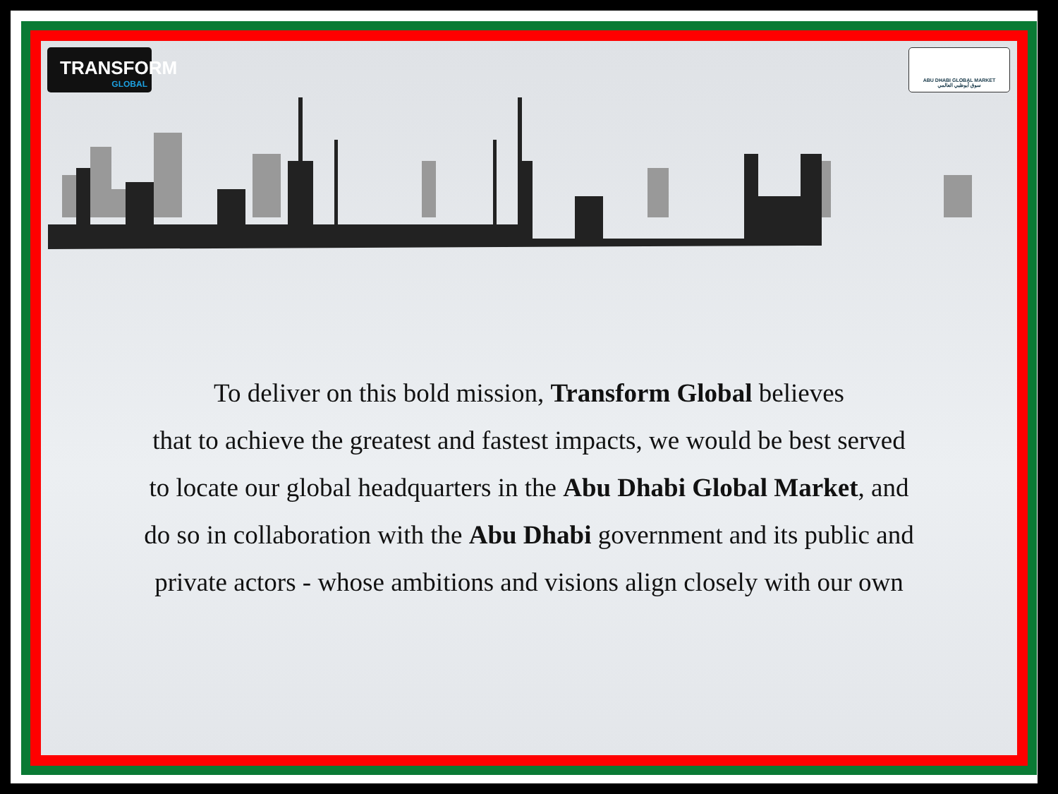TRANSFORM
GLOBAL
ABU DHABI GLOBAL MARKET
سوق أبوظبي العالمي
To deliver on this bold mission, Transform Global believes
that to achieve the greatest and fastest impacts, we would be best served
to locate our global headquarters in the Abu Dhabi Global Market, and
do so in collaboration with the Abu Dhabi government and its public and
private actors - whose ambitions and visions align closely with our own